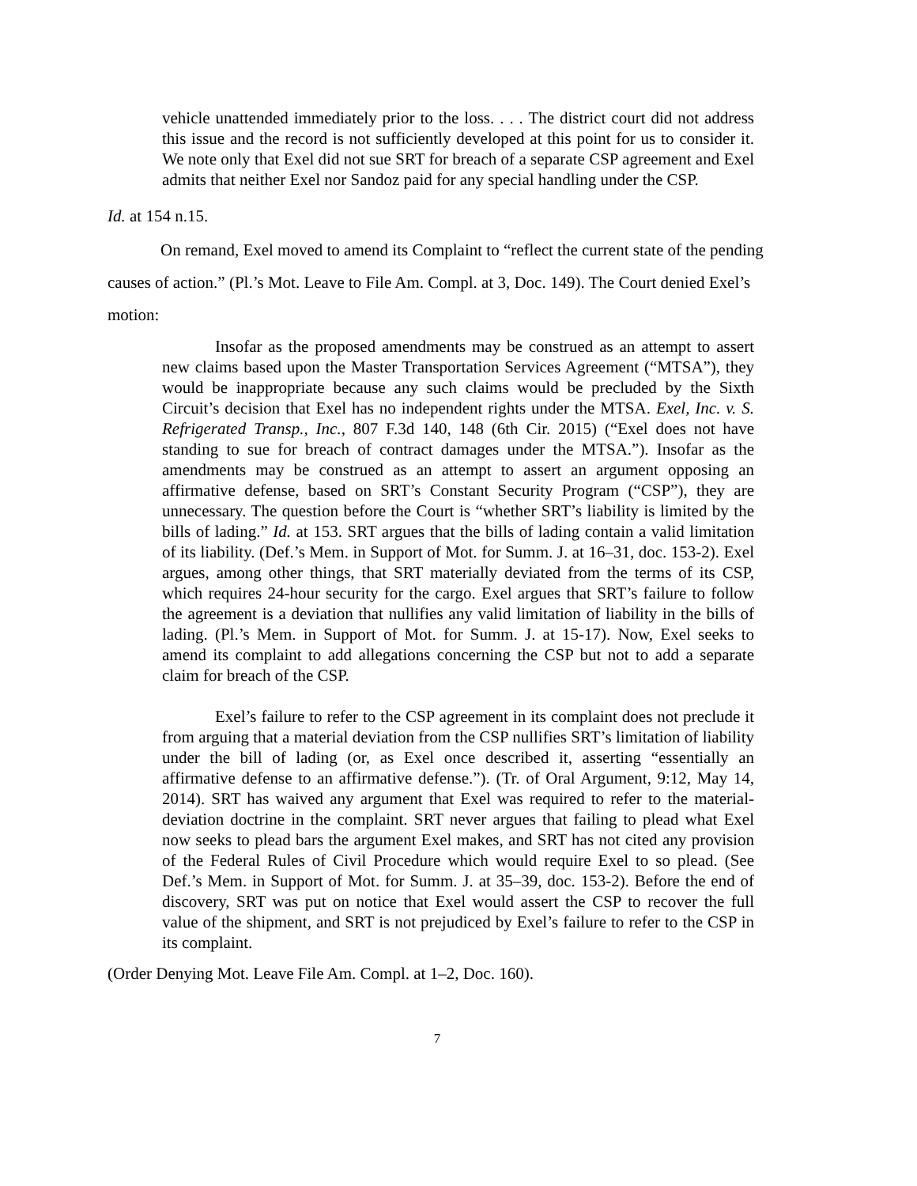vehicle unattended immediately prior to the loss. . . . The district court did not address this issue and the record is not sufficiently developed at this point for us to consider it. We note only that Exel did not sue SRT for breach of a separate CSP agreement and Exel admits that neither Exel nor Sandoz paid for any special handling under the CSP.
Id. at 154 n.15.
On remand, Exel moved to amend its Complaint to “reflect the current state of the pending causes of action.” (Pl.’s Mot. Leave to File Am. Compl. at 3, Doc. 149). The Court denied Exel’s motion:
Insofar as the proposed amendments may be construed as an attempt to assert new claims based upon the Master Transportation Services Agreement (“MTSA”), they would be inappropriate because any such claims would be precluded by the Sixth Circuit’s decision that Exel has no independent rights under the MTSA. Exel, Inc. v. S. Refrigerated Transp., Inc., 807 F.3d 140, 148 (6th Cir. 2015) (“Exel does not have standing to sue for breach of contract damages under the MTSA.”). Insofar as the amendments may be construed as an attempt to assert an argument opposing an affirmative defense, based on SRT’s Constant Security Program (“CSP”), they are unnecessary. The question before the Court is “whether SRT’s liability is limited by the bills of lading.” Id. at 153. SRT argues that the bills of lading contain a valid limitation of its liability. (Def.’s Mem. in Support of Mot. for Summ. J. at 16–31, doc. 153-2). Exel argues, among other things, that SRT materially deviated from the terms of its CSP, which requires 24-hour security for the cargo. Exel argues that SRT’s failure to follow the agreement is a deviation that nullifies any valid limitation of liability in the bills of lading. (Pl.’s Mem. in Support of Mot. for Summ. J. at 15-17). Now, Exel seeks to amend its complaint to add allegations concerning the CSP but not to add a separate claim for breach of the CSP.
Exel’s failure to refer to the CSP agreement in its complaint does not preclude it from arguing that a material deviation from the CSP nullifies SRT’s limitation of liability under the bill of lading (or, as Exel once described it, asserting “essentially an affirmative defense to an affirmative defense.”). (Tr. of Oral Argument, 9:12, May 14, 2014). SRT has waived any argument that Exel was required to refer to the material-deviation doctrine in the complaint. SRT never argues that failing to plead what Exel now seeks to plead bars the argument Exel makes, and SRT has not cited any provision of the Federal Rules of Civil Procedure which would require Exel to so plead. (See Def.’s Mem. in Support of Mot. for Summ. J. at 35–39, doc. 153-2). Before the end of discovery, SRT was put on notice that Exel would assert the CSP to recover the full value of the shipment, and SRT is not prejudiced by Exel’s failure to refer to the CSP in its complaint.
(Order Denying Mot. Leave File Am. Compl. at 1–2, Doc. 160).
7